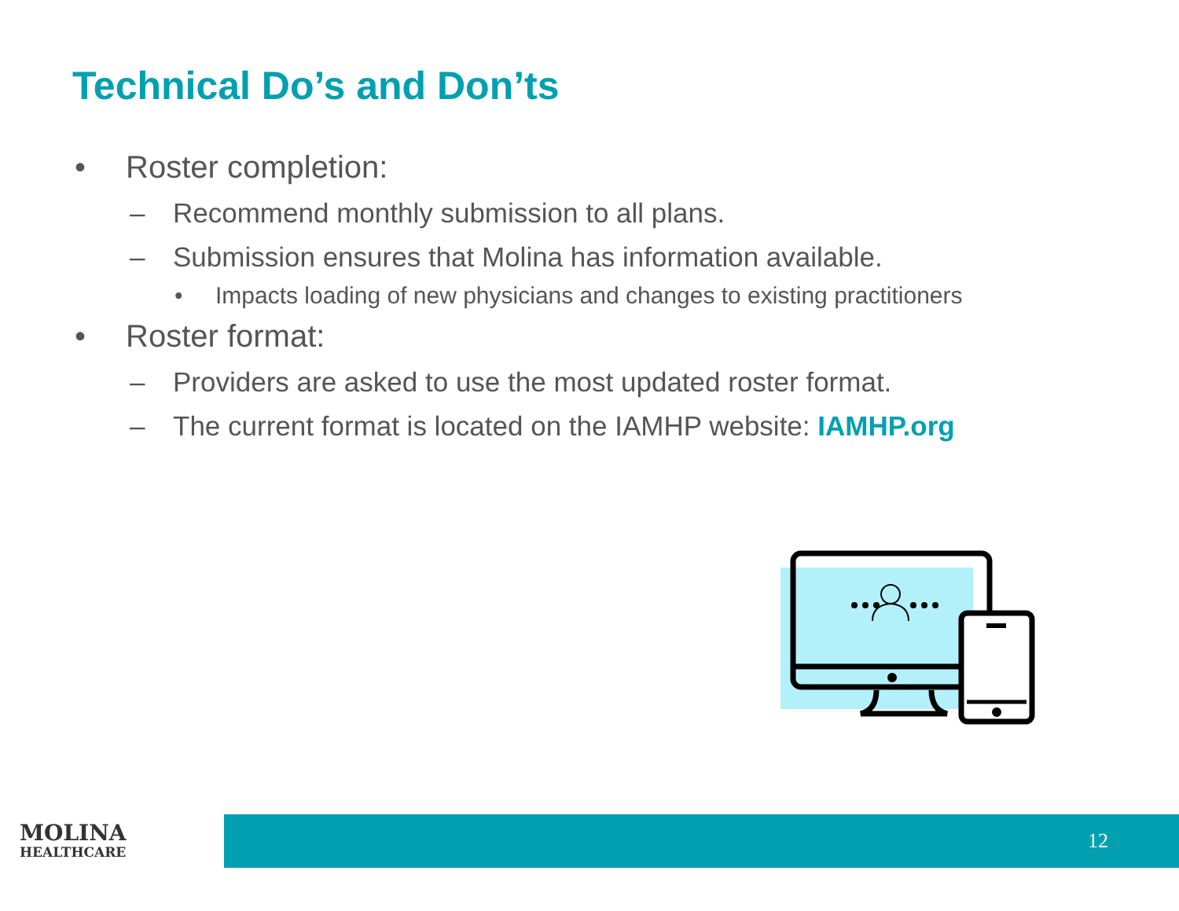Technical Do’s and Don’ts
• Roster completion:
– Recommend monthly submission to all plans.
– Submission ensures that Molina has information available.
• Impacts loading of new physicians and changes to existing practitioners
• Roster format:
– Providers are asked to use the most updated roster format.
– The current format is located on the IAMHP website: IAMHP.org
MOLINA
HEALTHCARE
12